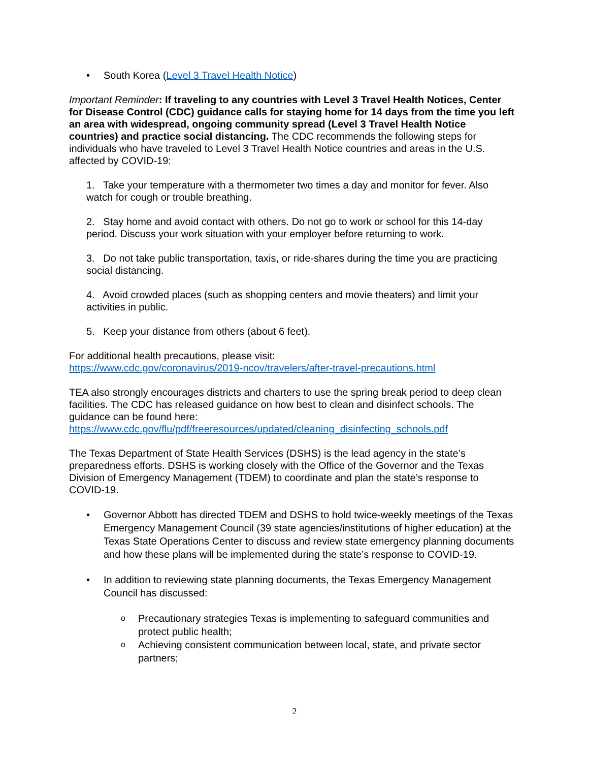• South Korea (Level 3 Travel Health Notice)
Important Reminder: If traveling to any countries with Level 3 Travel Health Notices, Center for Disease Control (CDC) guidance calls for staying home for 14 days from the time you left an area with widespread, ongoing community spread (Level 3 Travel Health Notice countries) and practice social distancing. The CDC recommends the following steps for individuals who have traveled to Level 3 Travel Health Notice countries and areas in the U.S. affected by COVID-19:
1. Take your temperature with a thermometer two times a day and monitor for fever. Also watch for cough or trouble breathing.
2. Stay home and avoid contact with others. Do not go to work or school for this 14-day period. Discuss your work situation with your employer before returning to work.
3. Do not take public transportation, taxis, or ride-shares during the time you are practicing social distancing.
4. Avoid crowded places (such as shopping centers and movie theaters) and limit your activities in public.
5. Keep your distance from others (about 6 feet).
For additional health precautions, please visit:
https://www.cdc.gov/coronavirus/2019-ncov/travelers/after-travel-precautions.html
TEA also strongly encourages districts and charters to use the spring break period to deep clean facilities. The CDC has released guidance on how best to clean and disinfect schools. The guidance can be found here:
https://www.cdc.gov/flu/pdf/freeresources/updated/cleaning_disinfecting_schools.pdf
The Texas Department of State Health Services (DSHS) is the lead agency in the state’s preparedness efforts. DSHS is working closely with the Office of the Governor and the Texas Division of Emergency Management (TDEM) to coordinate and plan the state’s response to COVID-19.
• Governor Abbott has directed TDEM and DSHS to hold twice-weekly meetings of the Texas Emergency Management Council (39 state agencies/institutions of higher education) at the Texas State Operations Center to discuss and review state emergency planning documents and how these plans will be implemented during the state’s response to COVID-19.
• In addition to reviewing state planning documents, the Texas Emergency Management Council has discussed:
o Precautionary strategies Texas is implementing to safeguard communities and protect public health;
o Achieving consistent communication between local, state, and private sector partners;
2